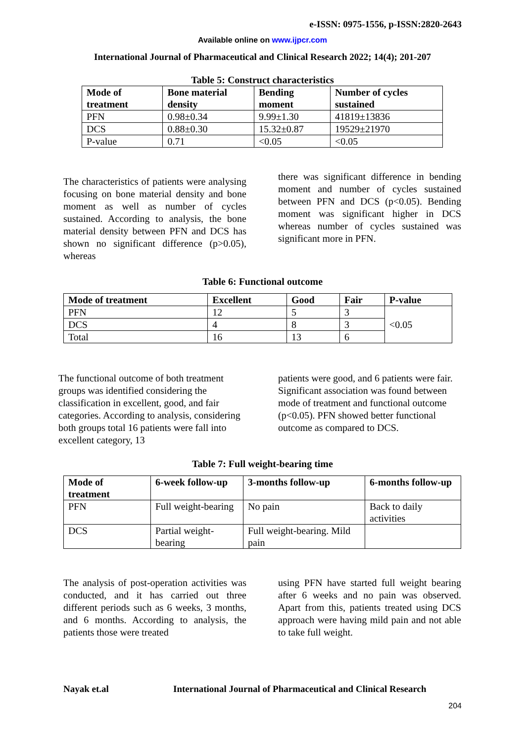e-ISSN: 0975-1556, p-ISSN:2820-2643
Available online on www.ijpcr.com
International Journal of Pharmaceutical and Clinical Research 2022; 14(4); 201-207
Table 5: Construct characteristics
| Mode of treatment | Bone material density | Bending moment | Number of cycles sustained |
| --- | --- | --- | --- |
| PFN | 0.98±0.34 | 9.99±1.30 | 41819±13836 |
| DCS | 0.88±0.30 | 15.32±0.87 | 19529±21970 |
| P-value | 0.71 | <0.05 | <0.05 |
The characteristics of patients were analysing focusing on bone material density and bone moment as well as number of cycles sustained. According to analysis, the bone material density between PFN and DCS has shown no significant difference (p>0.05), whereas
there was significant difference in bending moment and number of cycles sustained between PFN and DCS (p<0.05). Bending moment was significant higher in DCS whereas number of cycles sustained was significant more in PFN.
Table 6: Functional outcome
| Mode of treatment | Excellent | Good | Fair | P-value |
| --- | --- | --- | --- | --- |
| PFN | 12 | 5 | 3 | <0.05 |
| DCS | 4 | 8 | 3 | |
| Total | 16 | 13 | 6 | |
The functional outcome of both treatment groups was identified considering the classification in excellent, good, and fair categories. According to analysis, considering both groups total 16 patients were fall into excellent category, 13
patients were good, and 6 patients were fair. Significant association was found between mode of treatment and functional outcome (p<0.05). PFN showed better functional outcome as compared to DCS.
Table 7: Full weight-bearing time
| Mode of treatment | 6-week follow-up | 3-months follow-up | 6-months follow-up |
| --- | --- | --- | --- |
| PFN | Full weight-bearing | No pain | Back to daily activities |
| DCS | Partial weight-bearing | Full weight-bearing. Mild pain | |
The analysis of post-operation activities was conducted, and it has carried out three different periods such as 6 weeks, 3 months, and 6 months. According to analysis, the patients those were treated
using PFN have started full weight bearing after 6 weeks and no pain was observed. Apart from this, patients treated using DCS approach were having mild pain and not able to take full weight.
Nayak et.al
International Journal of Pharmaceutical and Clinical Research
204